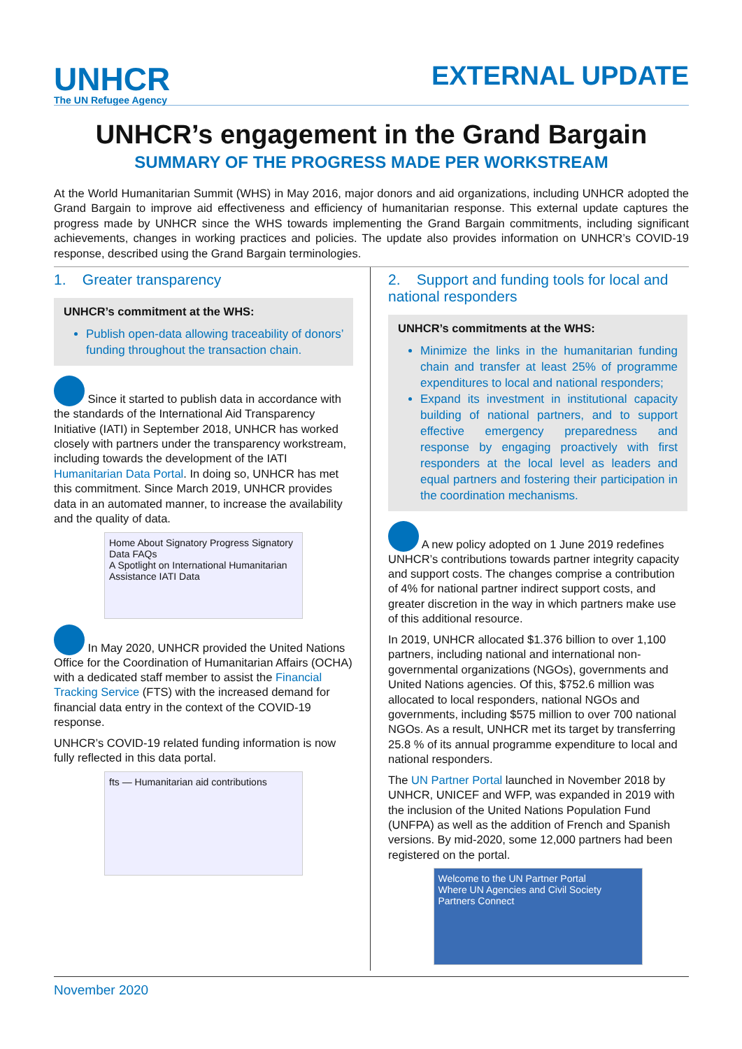UNHCR
The UN Refugee Agency
EXTERNAL UPDATE
UNHCR’s engagement in the Grand Bargain
SUMMARY OF THE PROGRESS MADE PER WORKSTREAM
At the World Humanitarian Summit (WHS) in May 2016, major donors and aid organizations, including UNHCR adopted the Grand Bargain to improve aid effectiveness and efficiency of humanitarian response. This external update captures the progress made by UNHCR since the WHS towards implementing the Grand Bargain commitments, including significant achievements, changes in working practices and policies. The update also provides information on UNHCR’s COVID-19 response, described using the Grand Bargain terminologies.
1. Greater transparency
UNHCR’s commitment at the WHS:
Publish open-data allowing traceability of donors’ funding throughout the transaction chain.
Since it started to publish data in accordance with the standards of the International Aid Transparency Initiative (IATI) in September 2018, UNHCR has worked closely with partners under the transparency workstream, including towards the development of the IATI Humanitarian Data Portal. In doing so, UNHCR has met this commitment. Since March 2019, UNHCR provides data in an automated manner, to increase the availability and the quality of data.
Home About Signatory Progress Signatory Data FAQs
A Spotlight on International Humanitarian Assistance IATI Data
In May 2020, UNHCR provided the United Nations Office for the Coordination of Humanitarian Affairs (OCHA) with a dedicated staff member to assist the Financial Tracking Service (FTS) with the increased demand for financial data entry in the context of the COVID-19 response.
UNHCR’s COVID-19 related funding information is now fully reflected in this data portal.
fts — Humanitarian aid contributions
2. Support and funding tools for local and national responders
UNHCR’s commitments at the WHS:
Minimize the links in the humanitarian funding chain and transfer at least 25% of programme expenditures to local and national responders;
Expand its investment in institutional capacity building of national partners, and to support effective emergency preparedness and response by engaging proactively with first responders at the local level as leaders and equal partners and fostering their participation in the coordination mechanisms.
A new policy adopted on 1 June 2019 redefines UNHCR’s contributions towards partner integrity capacity and support costs. The changes comprise a contribution of 4% for national partner indirect support costs, and greater discretion in the way in which partners make use of this additional resource.
In 2019, UNHCR allocated $1.376 billion to over 1,100 partners, including national and international non-governmental organizations (NGOs), governments and United Nations agencies. Of this, $752.6 million was allocated to local responders, national NGOs and governments, including $575 million to over 700 national NGOs. As a result, UNHCR met its target by transferring 25.8 % of its annual programme expenditure to local and national responders.
The UN Partner Portal launched in November 2018 by UNHCR, UNICEF and WFP, was expanded in 2019 with the inclusion of the United Nations Population Fund (UNFPA) as well as the addition of French and Spanish versions. By mid-2020, some 12,000 partners had been registered on the portal.
Welcome to the UN Partner Portal
Where UN Agencies and Civil Society Partners Connect
November 2020